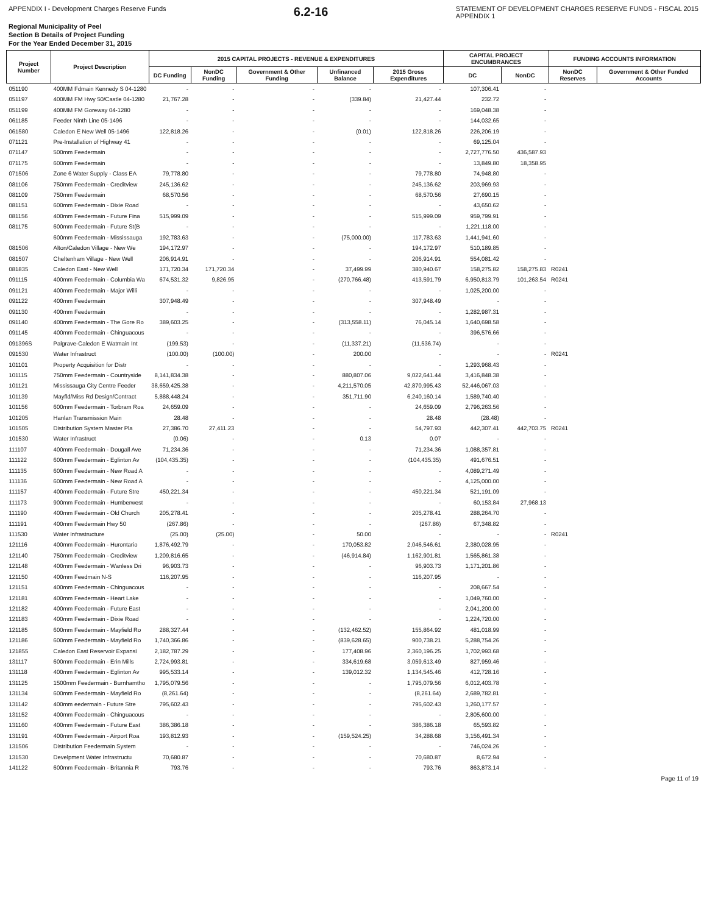APPENDIX I - Development Charges Reserve Funds 6.2-16 STATEMENT OF DEVELOPMENT CHARGES RESERVE FUNDS - FISCAL 2015
APPENDIX 1
Regional Municipality of Peel
Section B Details of Project Funding
For the Year Ended December 31, 2015
| Project Number | Project Description | 2015 CAPITAL PROJECTS - REVENUE & EXPENDITURES | | | | | CAPITAL PROJECT ENCUMBRANCES | | FUNDING ACCOUNTS INFORMATION | |
| --- | --- | --- | --- | --- | --- | --- | --- | --- | --- | --- |
| | | DC Funding | NonDC Funding | Government & Other Funding | Unfinanced Balance | 2015 Gross Expenditures | DC | NonDC | NonDC Reserves | Government & Other Funded Accounts |
| 051190 | 400MM Fdmain Kennedy S 04-1280 | - | - | - | - | - | 107,306.41 | - | | |
| 051197 | 400MM FM Hwy 50/Castle 04-1280 | 21,767.28 | - | - | (339.84) | 21,427.44 | 232.72 | - | | |
| 051199 | 400MM FM Goreway 04-1280 | - | - | - | - | - | 169,048.38 | - | | |
| 061185 | Feeder Ninth Line 05-1496 | - | - | - | - | - | 144,032.65 | - | | |
| 061580 | Caledon E New Well 05-1496 | 122,818.26 | - | - | (0.01) | 122,818.26 | 226,206.19 | - | | |
| 071121 | Pre-Installation of Highway 41 | - | - | - | - | - | 69,125.04 | - | | |
| 071147 | 500mm Feedermain | - | - | - | - | - | 2,727,776.50 | 436,587.93 | | |
| 071175 | 600mm Feedermain | - | - | - | - | - | 13,849.80 | 18,358.95 | | |
| 071506 | Zone 6 Water Supply - Class EA | 79,778.80 | - | - | - | 79,778.80 | 74,948.80 | - | | |
| 081106 | 750mm Feedermain - Creditview | 245,136.62 | - | - | - | 245,136.62 | 203,969.93 | - | | |
| 081109 | 750mm Feedermain | 68,570.56 | - | - | - | 68,570.56 | 27,690.15 | - | | |
| 081151 | 600mm Feedermain - Dixie Road | - | - | - | - | - | 43,650.62 | - | | |
| 081156 | 400mm Feedermain - Future Fina | 515,999.09 | - | - | - | 515,999.09 | 959,799.91 | - | | |
| 081175 | 600mm Feedermain - Future St(B | - | - | - | - | - | 1,221,118.00 | - | | |
| | 600mm Feedermain - Mississauga | 192,783.63 | - | - | (75,000.00) | 117,783.63 | 1,441,941.60 | - | | |
| 081506 | Alton/Caledon Village - New We | 194,172.97 | - | - | - | 194,172.97 | 510,189.85 | - | | |
| 081507 | Cheltenham Village - New Well | 206,914.91 | - | - | - | 206,914.91 | 554,081.42 | - | | |
| 081835 | Caledon East - New Well | 171,720.34 | 171,720.34 | - | 37,499.99 | 380,940.67 | 158,275.82 | 158,275.83 | R0241 | |
| 091115 | 400mm Feedermain - Columbia Wa | 674,531.32 | 9,826.95 | - | (270,766.48) | 413,591.79 | 6,950,813.79 | 101,263.54 | R0241 | |
| 091121 | 400mm Feedermain - Major Willi | - | - | - | - | - | 1,025,200.00 | - | | |
| 091122 | 400mm Feedermain | 307,948.49 | - | - | - | 307,948.49 | - | - | | |
| 091130 | 400mm Feedermain | - | - | - | - | - | 1,282,987.31 | - | | |
| 091140 | 400mm Feedermain - The Gore Ro | 389,603.25 | - | - | (313,558.11) | 76,045.14 | 1,640,698.58 | - | | |
| 091145 | 400mm Feedermain - Chinguacous | - | - | - | - | - | 396,576.66 | - | | |
| 091396S | Palgrave-Caledon E Watmain Int | (199.53) | - | - | (11,337.21) | (11,536.74) | - | - | | |
| 091530 | Water Infrastruct | (100.00) | (100.00) | - | 200.00 | - | - | - | R0241 | |
| 101101 | Property Acquisition for Distr | - | - | - | - | - | 1,293,968.43 | - | | |
| 101115 | 750mm Feedermain - Countryside | 8,141,834.38 | - | - | 880,807.06 | 9,022,641.44 | 3,416,848.38 | - | | |
| 101121 | Mississauga City Centre Feeder | 38,659,425.38 | - | - | 4,211,570.05 | 42,870,995.43 | 52,446,067.03 | - | | |
| 101139 | Mayfld/Miss Rd Design/Contract | 5,888,448.24 | - | - | 351,711.90 | 6,240,160.14 | 1,589,740.40 | - | | |
| 101156 | 600mm Feedermain - Torbram Roa | 24,659.09 | - | - | - | 24,659.09 | 2,796,263.56 | - | | |
| 101205 | Hanlan Transmission Main | 28.48 | - | - | - | 28.48 | (28.48) | - | | |
| 101505 | Distribution System Master Pla | 27,386.70 | 27,411.23 | - | - | 54,797.93 | 442,307.41 | 442,703.75 | R0241 | |
| 101530 | Water Infrastruct | (0.06) | - | - | 0.13 | 0.07 | - | - | | |
| 111107 | 400mm Feedermain - Dougall Ave | 71,234.36 | - | - | - | 71,234.36 | 1,088,357.81 | - | | |
| 111122 | 600mm Feedermain - Eglinton Av | (104,435.35) | - | - | - | (104,435.35) | 491,676.51 | - | | |
| 111135 | 600mm Feedermain - New Road A | - | - | - | - | - | 4,089,271.49 | - | | |
| 111136 | 600mm Feedermain - New Road A | - | - | - | - | - | 4,125,000.00 | - | | |
| 111157 | 400mm Feedermain - Future Stre | 450,221.34 | - | - | - | 450,221.34 | 521,191.09 | - | | |
| 111173 | 900mm Feedermain - Humberwest | - | - | - | - | - | 60,153.84 | 27,968.13 | | |
| 111190 | 400mm Feedermain - Old Church | 205,278.41 | - | - | - | 205,278.41 | 288,264.70 | - | | |
| 111191 | 400mm Feedermain Hwy 50 | (267.86) | - | - | - | (267.86) | 67,348.82 | - | | |
| 111530 | Water Infrastructure | (25.00) | (25.00) | - | 50.00 | - | - | - | R0241 | |
| 121116 | 400mm Feedermain - Hurontario | 1,876,492.79 | - | - | 170,053.82 | 2,046,546.61 | 2,380,028.95 | - | | |
| 121140 | 750mm Feedermain - Creditview | 1,209,816.65 | - | - | (46,914.84) | 1,162,901.81 | 1,565,861.38 | - | | |
| 121148 | 400mm Feedermain - Wanless Dri | 96,903.73 | - | - | - | 96,903.73 | 1,171,201.86 | - | | |
| 121150 | 400mm Feedmain N-S | 116,207.95 | - | - | - | 116,207.95 | - | - | | |
| 121151 | 400mm Feedermain - Chinguacous | - | - | - | - | - | 208,667.54 | - | | |
| 121181 | 400mm Feedermain - Heart Lake | - | - | - | - | - | 1,049,760.00 | - | | |
| 121182 | 400mm Feedermain - Future East | - | - | - | - | - | 2,041,200.00 | - | | |
| 121183 | 400mm Feedermain - Dixie Road | - | - | - | - | - | 1,224,720.00 | - | | |
| 121185 | 600mm Feedermain - Mayfield Ro | 288,327.44 | - | - | (132,462.52) | 155,864.92 | 481,018.99 | - | | |
| 121186 | 600mm Feedermain - Mayfield Ro | 1,740,366.86 | - | - | (839,628.65) | 900,738.21 | 5,288,754.26 | - | | |
| 121855 | Caledon East Reservoir Expansi | 2,182,787.29 | - | - | 177,408.96 | 2,360,196.25 | 1,702,993.68 | - | | |
| 131117 | 600mm Feedermain - Erin Mills | 2,724,993.81 | - | - | 334,619.68 | 3,059,613.49 | 827,959.46 | - | | |
| 131118 | 400mm Feedermain - Eglinton Av | 995,533.14 | - | - | 139,012.32 | 1,134,545.46 | 412,728.16 | - | | |
| 131125 | 1500mm Feedermain - Burnhamtho | 1,795,079.56 | - | - | - | 1,795,079.56 | 6,012,403.78 | - | | |
| 131134 | 600mm Feedermain - Mayfield Ro | (8,261.64) | - | - | - | (8,261.64) | 2,689,782.81 | - | | |
| 131142 | 400mm eedermain - Future Stre | 795,602.43 | - | - | - | 795,602.43 | 1,260,177.57 | - | | |
| 131152 | 400mm Feedermain - Chinguacous | - | - | - | - | - | 2,805,600.00 | - | | |
| 131160 | 400mm Feedermain - Future East | 386,386.18 | - | - | - | 386,386.18 | 65,593.82 | - | | |
| 131191 | 400mm Feedermain - Airport Roa | 193,812.93 | - | - | (159,524.25) | 34,288.68 | 3,156,491.34 | - | | |
| 131506 | Distribution Feedermain System | - | - | - | - | - | 746,024.26 | - | | |
| 131530 | Develpment Water Infrastructu | 70,680.87 | - | - | - | 70,680.87 | 8,672.94 | - | | |
| 141122 | 600mm Feedermain - Britannia R | 793.76 | - | - | - | 793.76 | 863,873.14 | - | | |
Page 11 of 19